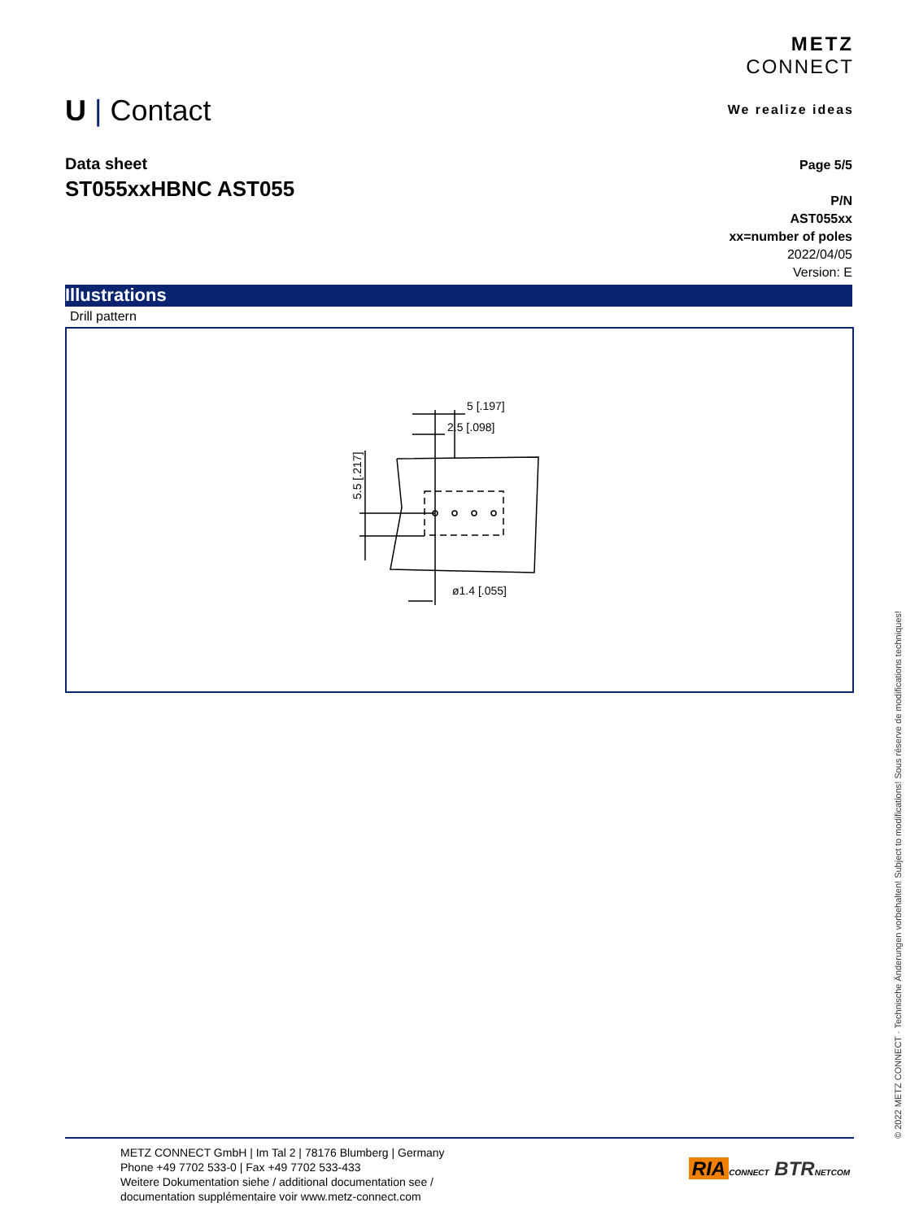METZ
CONNECT
We realize ideas
U | Contact
Data sheet
ST055xxHBNC AST055
Page 5/5
P/N
AST055xx
xx=number of poles
2022/04/05
Version: E
Illustrations
Drill pattern
5 [.197]
2.5 [.098]
ø1.4 [.055]
5.5 [.217]
METZ CONNECT GmbH | Im Tal 2 | 78176 Blumberg | Germany
Phone +49 7702 533-0 | Fax +49 7702 533-433
Weitere Dokumentation siehe / additional documentation see /
documentation supplémentaire voir www.metz-connect.com
RIA CONNECT BTR NETCOM
© 2022 METZ CONNECT · Technische Änderungen vorbehalten! Subject to modifications! Sous réserve de modifications techniques!